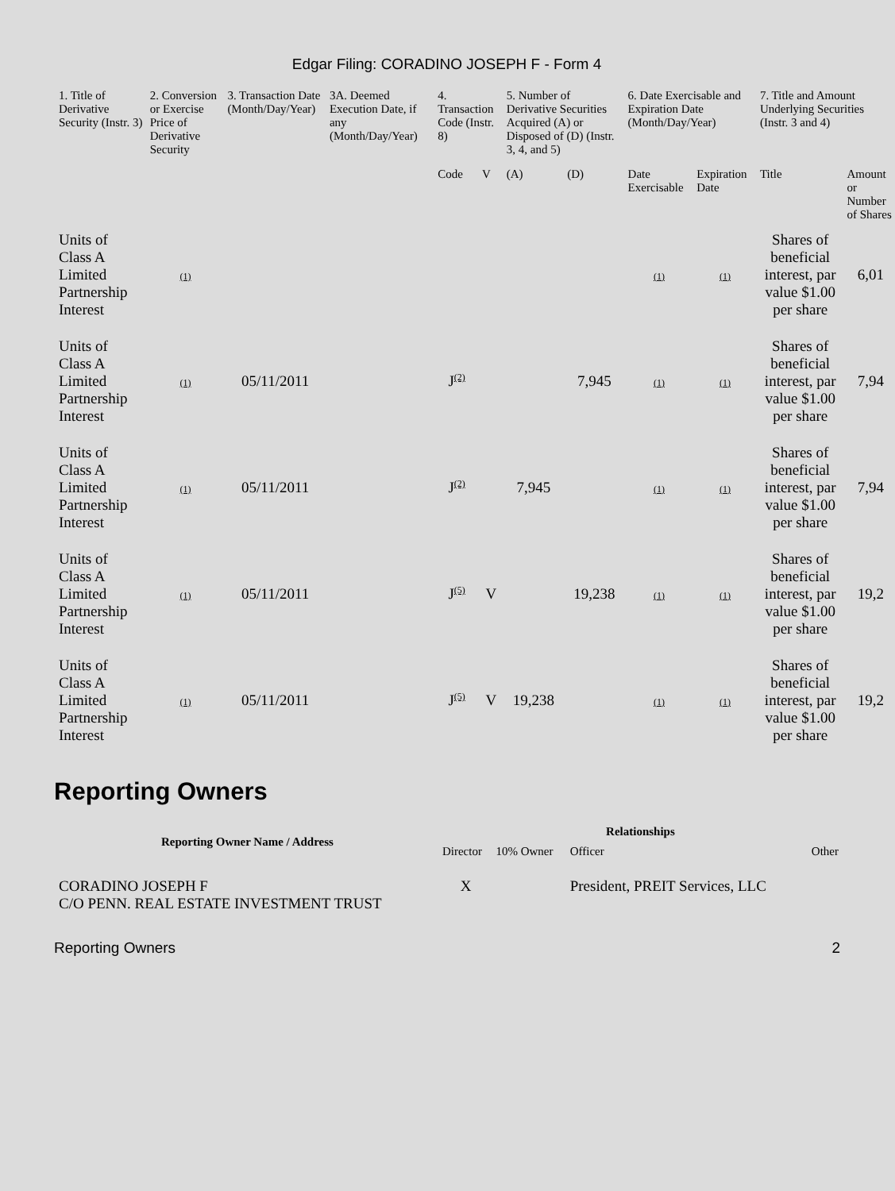Edgar Filing: CORADINO JOSEPH F - Form 4
| 1. Title of Derivative Security (Instr. 3) | 2. Conversion or Exercise Price of Derivative Security | 3. Transaction Date (Month/Day/Year) | 3A. Deemed Execution Date, if any (Month/Day/Year) | 4. Transaction Code (Instr. 8) | | 5. Number of Derivative Securities Acquired (A) or Disposed of (D) (Instr. 3, 4, and 5) | | 6. Date Exercisable and Expiration Date (Month/Day/Year) | | 7. Title and Amount Underlying Securities (Instr. 3 and 4) | |
| --- | --- | --- | --- | --- | --- | --- | --- | --- | --- | --- | --- |
| | | | | Code | V | (A) | (D) | Date Exercisable | Expiration Date | Title | Amount or Number of Shares |
| Units of Class A Limited Partnership Interest | (1) | | | | | | | (1) | (1) | Shares of beneficial interest, par value $1.00 per share | 6,01 |
| Units of Class A Limited Partnership Interest | (1) | 05/11/2011 | | J<sup>(2)</sup> | | | 7,945 | (1) | (1) | Shares of beneficial interest, par value $1.00 per share | 7,94 |
| Units of Class A Limited Partnership Interest | (1) | 05/11/2011 | | J<sup>(2)</sup> | | 7,945 | | (1) | (1) | Shares of beneficial interest, par value $1.00 per share | 7,94 |
| Units of Class A Limited Partnership Interest | (1) | 05/11/2011 | | J<sup>(5)</sup> | V | | 19,238 | (1) | (1) | Shares of beneficial interest, par value $1.00 per share | 19,2 |
| Units of Class A Limited Partnership Interest | (1) | 05/11/2011 | | J<sup>(5)</sup> | V | 19,238 | | (1) | (1) | Shares of beneficial interest, par value $1.00 per share | 19,2 |
Reporting Owners
| Reporting Owner Name / Address | Relationships | | | |
| --- | --- | --- | --- | --- |
| | Director | 10% Owner | Officer | Other |
| CORADINO JOSEPH F C/O PENN. REAL ESTATE INVESTMENT TRUST | X | | President, PREIT Services, LLC | |
Reporting Owners 2